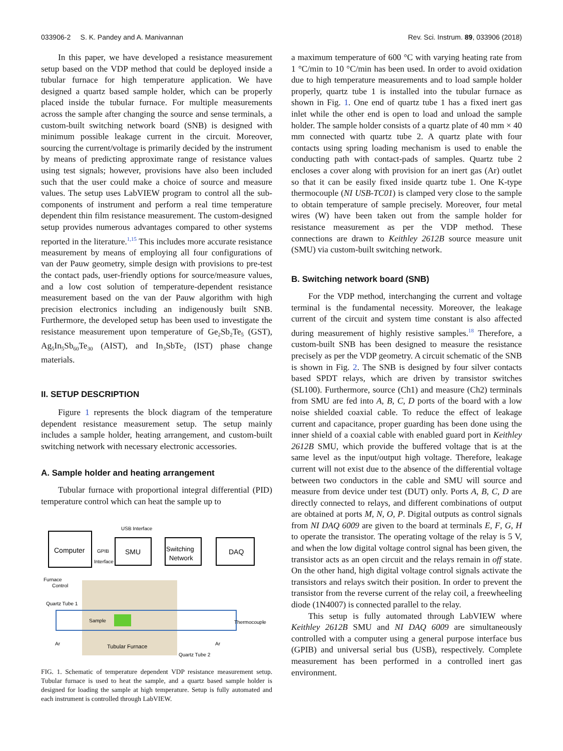033906-2 S. K. Pandey and A. Manivannan Rev. Sci. Instrum. 89, 033906 (2018)
In this paper, we have developed a resistance measurement setup based on the VDP method that could be deployed inside a tubular furnace for high temperature application. We have designed a quartz based sample holder, which can be properly placed inside the tubular furnace. For multiple measurements across the sample after changing the source and sense terminals, a custom-built switching network board (SNB) is designed with minimum possible leakage current in the circuit. Moreover, sourcing the current/voltage is primarily decided by the instrument by means of predicting approximate range of resistance values using test signals; however, provisions have also been included such that the user could make a choice of source and measure values. The setup uses LabVIEW program to control all the sub-components of instrument and perform a real time temperature dependent thin film resistance measurement. The custom-designed setup provides numerous advantages compared to other systems reported in the literature.<sup>1,15</sup> This includes more accurate resistance measurement by means of employing all four configurations of van der Pauw geometry, simple design with provisions to pre-test the contact pads, user-friendly options for source/measure values, and a low cost solution of temperature-dependent resistance measurement based on the van der Pauw algorithm with high precision electronics including an indigenously built SNB. Furthermore, the developed setup has been used to investigate the resistance measurement upon temperature of Ge<sub>2</sub>Sb<sub>2</sub>Te<sub>5</sub> (GST), Ag<sub>5</sub>In<sub>5</sub>Sb<sub>60</sub>Te<sub>30</sub> (AIST), and In<sub>3</sub>SbTe<sub>2</sub> (IST) phase change materials.
II. SETUP DESCRIPTION
Figure 1 represents the block diagram of the temperature dependent resistance measurement setup. The setup mainly includes a sample holder, heating arrangement, and custom-built switching network with necessary electronic accessories.
A. Sample holder and heating arrangement
Tubular furnace with proportional integral differential (PID) temperature control which can heat the sample up to
Computer
SMU
Switching
Network
DAQ
USB Interface
GPIB
Interface
Furnace
Control
Quartz Tube 1
Sample
Thermocouple
Ar
Tubular Furnace
Ar
Quartz Tube 2
FIG. 1. Schematic of temperature dependent VDP resistance measurement setup. Tubular furnace is used to heat the sample, and a quartz based sample holder is designed for loading the sample at high temperature. Setup is fully automated and each instrument is controlled through LabVIEW.
a maximum temperature of 600 °C with varying heating rate from 1 °C/min to 10 °C/min has been used. In order to avoid oxidation due to high temperature measurements and to load sample holder properly, quartz tube 1 is installed into the tubular furnace as shown in Fig. 1. One end of quartz tube 1 has a fixed inert gas inlet while the other end is open to load and unload the sample holder. The sample holder consists of a quartz plate of 40 mm × 40 mm connected with quartz tube 2. A quartz plate with four contacts using spring loading mechanism is used to enable the conducting path with contact-pads of samples. Quartz tube 2 encloses a cover along with provision for an inert gas (Ar) outlet so that it can be easily fixed inside quartz tube 1. One K-type thermocouple (NI USB-TC01) is clamped very close to the sample to obtain temperature of sample precisely. Moreover, four metal wires (W) have been taken out from the sample holder for resistance measurement as per the VDP method. These connections are drawn to Keithley 2612B source measure unit (SMU) via custom-built switching network.
B. Switching network board (SNB)
For the VDP method, interchanging the current and voltage terminal is the fundamental necessity. Moreover, the leakage current of the circuit and system time constant is also affected during measurement of highly resistive samples.<sup>18</sup> Therefore, a custom-built SNB has been designed to measure the resistance precisely as per the VDP geometry. A circuit schematic of the SNB is shown in Fig. 2. The SNB is designed by four silver contacts based SPDT relays, which are driven by transistor switches (SL100). Furthermore, source (Ch1) and measure (Ch2) terminals from SMU are fed into A, B, C, D ports of the board with a low noise shielded coaxial cable. To reduce the effect of leakage current and capacitance, proper guarding has been done using the inner shield of a coaxial cable with enabled guard port in Keithley 2612B SMU, which provide the buffered voltage that is at the same level as the input/output high voltage. Therefore, leakage current will not exist due to the absence of the differential voltage between two conductors in the cable and SMU will source and measure from device under test (DUT) only. Ports A, B, C, D are directly connected to relays, and different combinations of output are obtained at ports M, N, O, P. Digital outputs as control signals from NI DAQ 6009 are given to the board at terminals E, F, G, H to operate the transistor. The operating voltage of the relay is 5 V, and when the low digital voltage control signal has been given, the transistor acts as an open circuit and the relays remain in off state. On the other hand, high digital voltage control signals activate the transistors and relays switch their position. In order to prevent the transistor from the reverse current of the relay coil, a freewheeling diode (1N4007) is connected parallel to the relay.
This setup is fully automated through LabVIEW where Keithley 2612B SMU and NI DAQ 6009 are simultaneously controlled with a computer using a general purpose interface bus (GPIB) and universal serial bus (USB), respectively. Complete measurement has been performed in a controlled inert gas environment.